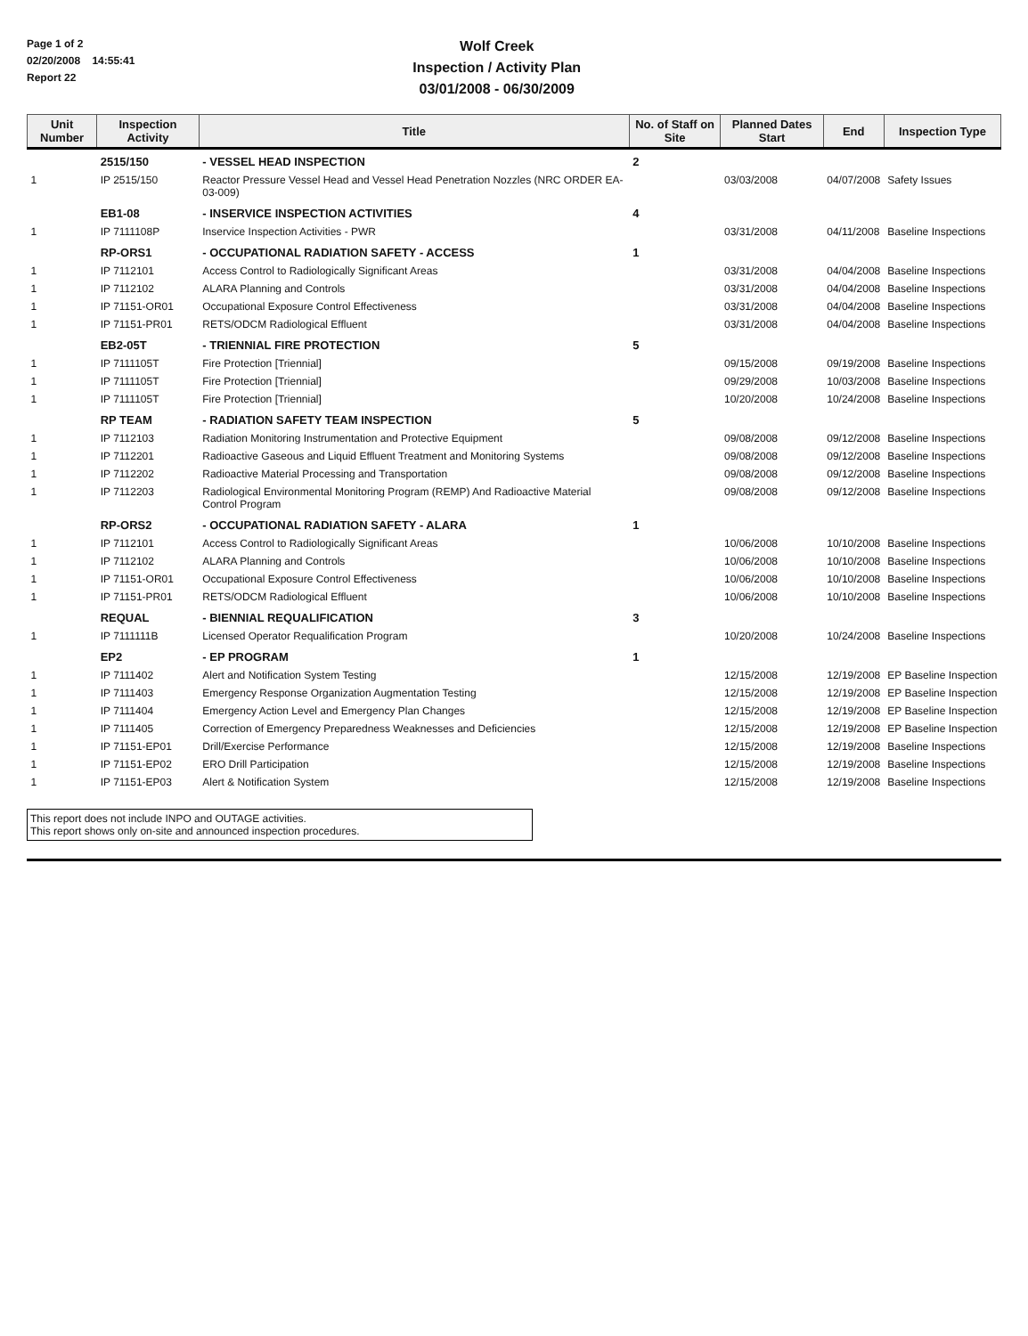Page 1 of 2
02/20/2008 14:55:41
Report 22
Wolf Creek
Inspection / Activity Plan
03/01/2008 - 06/30/2009
| Unit Number | Inspection Activity | Title | No. of Staff on Site | Planned Dates Start | End | Inspection Type |
| --- | --- | --- | --- | --- | --- | --- |
| | 2515/150 | - VESSEL HEAD INSPECTION | 2 | | | |
| 1 | IP 2515/150 | Reactor Pressure Vessel Head and Vessel Head Penetration Nozzles (NRC ORDER EA-03-009) | | 03/03/2008 | 04/07/2008 | Safety Issues |
| | EB1-08 | - INSERVICE INSPECTION ACTIVITIES | 4 | | | |
| 1 | IP 7111108P | Inservice Inspection Activities - PWR | | 03/31/2008 | 04/11/2008 | Baseline Inspections |
| | RP-ORS1 | - OCCUPATIONAL RADIATION SAFETY - ACCESS | 1 | | | |
| 1 | IP 7112101 | Access Control to Radiologically Significant Areas | | 03/31/2008 | 04/04/2008 | Baseline Inspections |
| 1 | IP 7112102 | ALARA Planning and Controls | | 03/31/2008 | 04/04/2008 | Baseline Inspections |
| 1 | IP 71151-OR01 | Occupational Exposure Control Effectiveness | | 03/31/2008 | 04/04/2008 | Baseline Inspections |
| 1 | IP 71151-PR01 | RETS/ODCM Radiological Effluent | | 03/31/2008 | 04/04/2008 | Baseline Inspections |
| | EB2-05T | - TRIENNIAL FIRE PROTECTION | 5 | | | |
| 1 | IP 7111105T | Fire Protection [Triennial] | | 09/15/2008 | 09/19/2008 | Baseline Inspections |
| 1 | IP 7111105T | Fire Protection [Triennial] | | 09/29/2008 | 10/03/2008 | Baseline Inspections |
| 1 | IP 7111105T | Fire Protection [Triennial] | | 10/20/2008 | 10/24/2008 | Baseline Inspections |
| | RP TEAM | - RADIATION SAFETY TEAM INSPECTION | 5 | | | |
| 1 | IP 7112103 | Radiation Monitoring Instrumentation and Protective Equipment | | 09/08/2008 | 09/12/2008 | Baseline Inspections |
| 1 | IP 7112201 | Radioactive Gaseous and Liquid Effluent Treatment and Monitoring Systems | | 09/08/2008 | 09/12/2008 | Baseline Inspections |
| 1 | IP 7112202 | Radioactive Material Processing and Transportation | | 09/08/2008 | 09/12/2008 | Baseline Inspections |
| 1 | IP 7112203 | Radiological Environmental Monitoring Program (REMP) And Radioactive Material Control Program | | 09/08/2008 | 09/12/2008 | Baseline Inspections |
| | RP-ORS2 | - OCCUPATIONAL RADIATION SAFETY - ALARA | 1 | | | |
| 1 | IP 7112101 | Access Control to Radiologically Significant Areas | | 10/06/2008 | 10/10/2008 | Baseline Inspections |
| 1 | IP 7112102 | ALARA Planning and Controls | | 10/06/2008 | 10/10/2008 | Baseline Inspections |
| 1 | IP 71151-OR01 | Occupational Exposure Control Effectiveness | | 10/06/2008 | 10/10/2008 | Baseline Inspections |
| 1 | IP 71151-PR01 | RETS/ODCM Radiological Effluent | | 10/06/2008 | 10/10/2008 | Baseline Inspections |
| | REQUAL | - BIENNIAL REQUALIFICATION | 3 | | | |
| 1 | IP 7111111B | Licensed Operator Requalification Program | | 10/20/2008 | 10/24/2008 | Baseline Inspections |
| | EP2 | - EP PROGRAM | 1 | | | |
| 1 | IP 7111402 | Alert and Notification System Testing | | 12/15/2008 | 12/19/2008 | EP Baseline Inspection |
| 1 | IP 7111403 | Emergency Response Organization Augmentation Testing | | 12/15/2008 | 12/19/2008 | EP Baseline Inspection |
| 1 | IP 7111404 | Emergency Action Level and Emergency Plan Changes | | 12/15/2008 | 12/19/2008 | EP Baseline Inspection |
| 1 | IP 7111405 | Correction of Emergency Preparedness Weaknesses and Deficiencies | | 12/15/2008 | 12/19/2008 | EP Baseline Inspection |
| 1 | IP 71151-EP01 | Drill/Exercise Performance | | 12/15/2008 | 12/19/2008 | Baseline Inspections |
| 1 | IP 71151-EP02 | ERO Drill Participation | | 12/15/2008 | 12/19/2008 | Baseline Inspections |
| 1 | IP 71151-EP03 | Alert & Notification System | | 12/15/2008 | 12/19/2008 | Baseline Inspections |
This report does not include INPO and OUTAGE activities.
This report shows only on-site and announced inspection procedures.